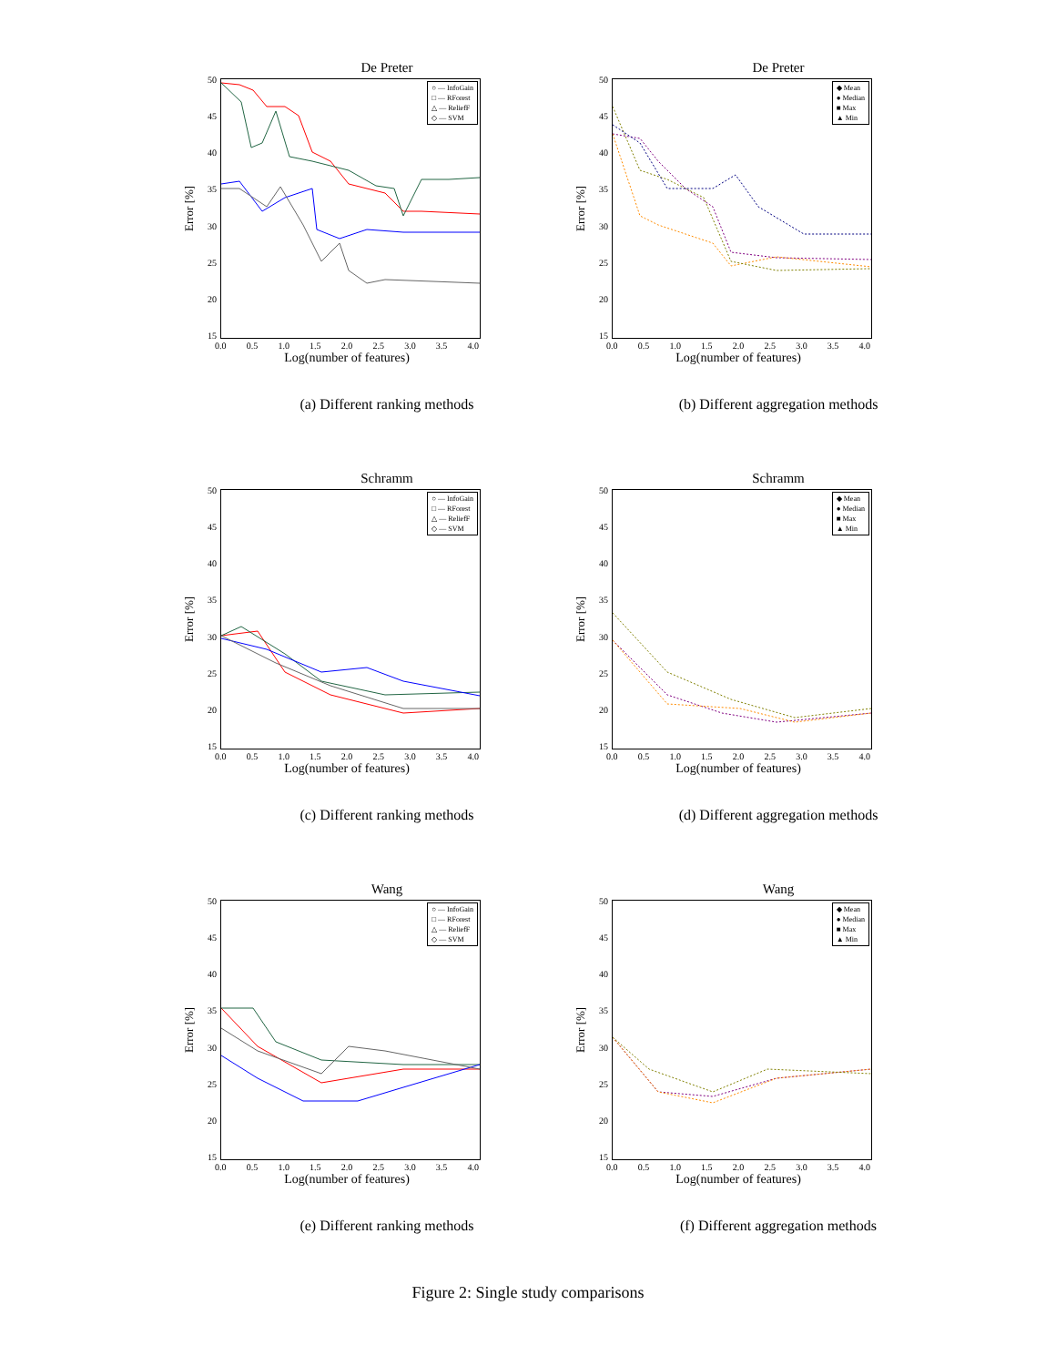De Preter
Error [%]
50
45
40
35
30
25
20
15
○ — InfoGain
□ — RForest
△ — ReliefF
◇ — SVM
0.0 0.5 1.0 1.5 2.0 2.5 3.0 3.5 4.0
Log(number of features)
(a) Different ranking methods
De Preter
Error [%]
50
45
40
35
30
25
20
15
◆ Mean
● Median
■ Max
▲ Min
0.0 0.5 1.0 1.5 2.0 2.5 3.0 3.5 4.0
Log(number of features)
(b) Different aggregation methods
Schramm
Error [%]
50
45
40
35
30
25
20
15
○ — InfoGain
□ — RForest
△ — ReliefF
◇ — SVM
0.0 0.5 1.0 1.5 2.0 2.5 3.0 3.5 4.0
Log(number of features)
(c) Different ranking methods
Schramm
Error [%]
50
45
40
35
30
25
20
15
◆ Mean
● Median
■ Max
▲ Min
0.0 0.5 1.0 1.5 2.0 2.5 3.0 3.5 4.0
Log(number of features)
(d) Different aggregation methods
Wang
Error [%]
50
45
40
35
30
25
20
15
○ — InfoGain
□ — RForest
△ — ReliefF
◇ — SVM
0.0 0.5 1.0 1.5 2.0 2.5 3.0 3.5 4.0
Log(number of features)
(e) Different ranking methods
Wang
Error [%]
50
45
40
35
30
25
20
15
◆ Mean
● Median
■ Max
▲ Min
0.0 0.5 1.0 1.5 2.0 2.5 3.0 3.5 4.0
Log(number of features)
(f) Different aggregation methods
Figure 2: Single study comparisons